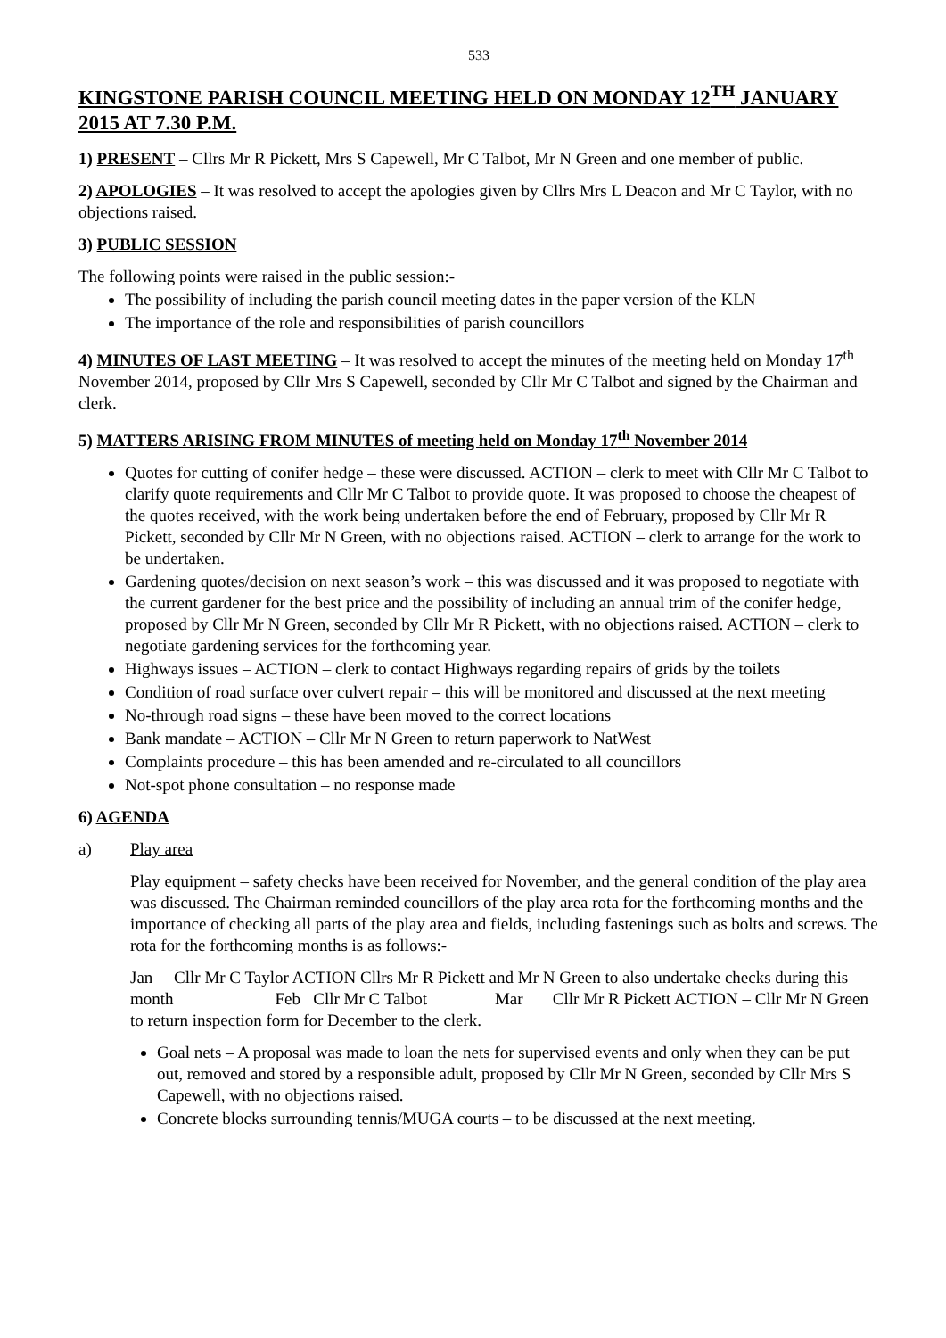533
KINGSTONE PARISH COUNCIL MEETING HELD ON MONDAY 12<sup>TH</sup> JANUARY 2015 AT 7.30 P.M.
1) PRESENT – Cllrs Mr R Pickett, Mrs S Capewell, Mr C Talbot, Mr N Green and one member of public.
2) APOLOGIES – It was resolved to accept the apologies given by Cllrs Mrs L Deacon and Mr C Taylor, with no objections raised.
3) PUBLIC SESSION
The following points were raised in the public session:-
The possibility of including the parish council meeting dates in the paper version of the KLN
The importance of the role and responsibilities of parish councillors
4) MINUTES OF LAST MEETING – It was resolved to accept the minutes of the meeting held on Monday 17<sup>th</sup> November 2014, proposed by Cllr Mrs S Capewell, seconded by Cllr Mr C Talbot and signed by the Chairman and clerk.
5) MATTERS ARISING FROM MINUTES of meeting held on Monday 17<sup>th</sup> November 2014
Quotes for cutting of conifer hedge – these were discussed. ACTION – clerk to meet with Cllr Mr C Talbot to clarify quote requirements and Cllr Mr C Talbot to provide quote. It was proposed to choose the cheapest of the quotes received, with the work being undertaken before the end of February, proposed by Cllr Mr R Pickett, seconded by Cllr Mr N Green, with no objections raised. ACTION – clerk to arrange for the work to be undertaken.
Gardening quotes/decision on next season’s work – this was discussed and it was proposed to negotiate with the current gardener for the best price and the possibility of including an annual trim of the conifer hedge, proposed by Cllr Mr N Green, seconded by Cllr Mr R Pickett, with no objections raised. ACTION – clerk to negotiate gardening services for the forthcoming year.
Highways issues – ACTION – clerk to contact Highways regarding repairs of grids by the toilets
Condition of road surface over culvert repair – this will be monitored and discussed at the next meeting
No-through road signs – these have been moved to the correct locations
Bank mandate – ACTION – Cllr Mr N Green to return paperwork to NatWest
Complaints procedure – this has been amended and re-circulated to all councillors
Not-spot phone consultation – no response made
6) AGENDA
a) Play area
Play equipment – safety checks have been received for November, and the general condition of the play area was discussed. The Chairman reminded councillors of the play area rota for the forthcoming months and the importance of checking all parts of the play area and fields, including fastenings such as bolts and screws. The rota for the forthcoming months is as follows:-
Jan Cllr Mr C Taylor ACTION Cllrs Mr R Pickett and Mr N Green to also undertake checks during this month Feb Cllr Mr C Talbot Mar Cllr Mr R Pickett ACTION – Cllr Mr N Green to return inspection form for December to the clerk.
Goal nets – A proposal was made to loan the nets for supervised events and only when they can be put out, removed and stored by a responsible adult, proposed by Cllr Mr N Green, seconded by Cllr Mrs S Capewell, with no objections raised.
Concrete blocks surrounding tennis/MUGA courts – to be discussed at the next meeting.